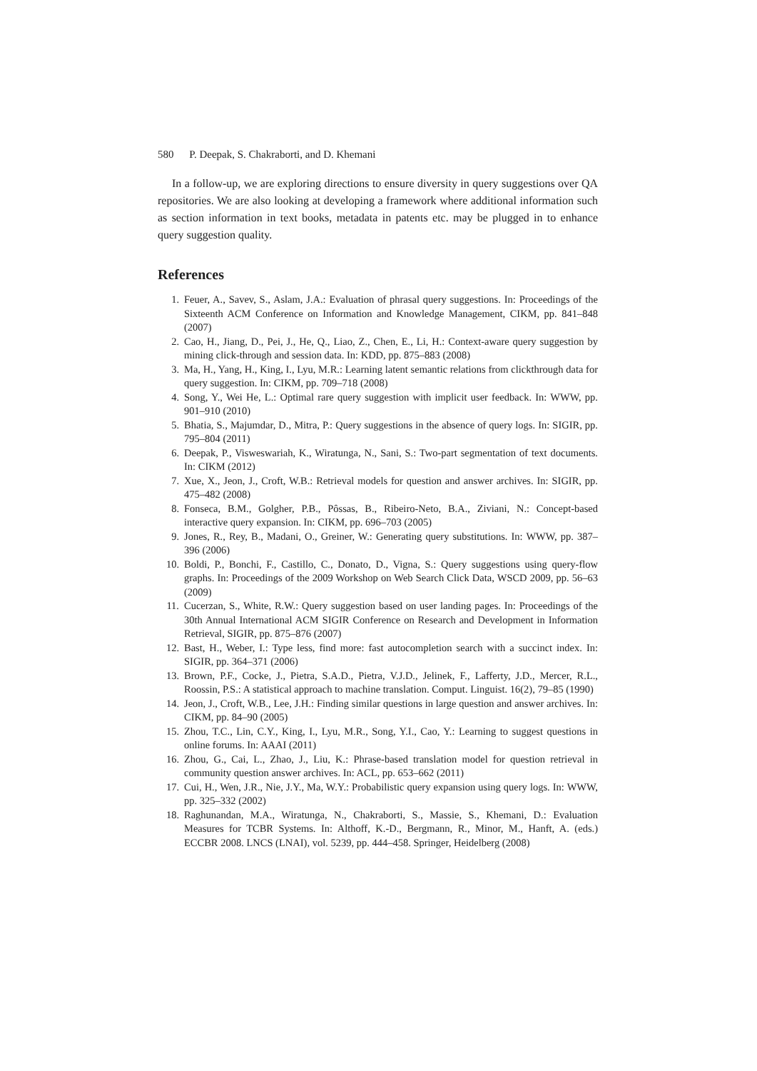580 P. Deepak, S. Chakraborti, and D. Khemani
In a follow-up, we are exploring directions to ensure diversity in query suggestions over QA repositories. We are also looking at developing a framework where additional information such as section information in text books, metadata in patents etc. may be plugged in to enhance query suggestion quality.
References
1. Feuer, A., Savev, S., Aslam, J.A.: Evaluation of phrasal query suggestions. In: Proceedings of the Sixteenth ACM Conference on Information and Knowledge Management, CIKM, pp. 841–848 (2007)
2. Cao, H., Jiang, D., Pei, J., He, Q., Liao, Z., Chen, E., Li, H.: Context-aware query suggestion by mining click-through and session data. In: KDD, pp. 875–883 (2008)
3. Ma, H., Yang, H., King, I., Lyu, M.R.: Learning latent semantic relations from clickthrough data for query suggestion. In: CIKM, pp. 709–718 (2008)
4. Song, Y., Wei He, L.: Optimal rare query suggestion with implicit user feedback. In: WWW, pp. 901–910 (2010)
5. Bhatia, S., Majumdar, D., Mitra, P.: Query suggestions in the absence of query logs. In: SIGIR, pp. 795–804 (2011)
6. Deepak, P., Visweswariah, K., Wiratunga, N., Sani, S.: Two-part segmentation of text documents. In: CIKM (2012)
7. Xue, X., Jeon, J., Croft, W.B.: Retrieval models for question and answer archives. In: SIGIR, pp. 475–482 (2008)
8. Fonseca, B.M., Golgher, P.B., Pôssas, B., Ribeiro-Neto, B.A., Ziviani, N.: Concept-based interactive query expansion. In: CIKM, pp. 696–703 (2005)
9. Jones, R., Rey, B., Madani, O., Greiner, W.: Generating query substitutions. In: WWW, pp. 387–396 (2006)
10. Boldi, P., Bonchi, F., Castillo, C., Donato, D., Vigna, S.: Query suggestions using query-flow graphs. In: Proceedings of the 2009 Workshop on Web Search Click Data, WSCD 2009, pp. 56–63 (2009)
11. Cucerzan, S., White, R.W.: Query suggestion based on user landing pages. In: Proceedings of the 30th Annual International ACM SIGIR Conference on Research and Development in Information Retrieval, SIGIR, pp. 875–876 (2007)
12. Bast, H., Weber, I.: Type less, find more: fast autocompletion search with a succinct index. In: SIGIR, pp. 364–371 (2006)
13. Brown, P.F., Cocke, J., Pietra, S.A.D., Pietra, V.J.D., Jelinek, F., Lafferty, J.D., Mercer, R.L., Roossin, P.S.: A statistical approach to machine translation. Comput. Linguist. 16(2), 79–85 (1990)
14. Jeon, J., Croft, W.B., Lee, J.H.: Finding similar questions in large question and answer archives. In: CIKM, pp. 84–90 (2005)
15. Zhou, T.C., Lin, C.Y., King, I., Lyu, M.R., Song, Y.I., Cao, Y.: Learning to suggest questions in online forums. In: AAAI (2011)
16. Zhou, G., Cai, L., Zhao, J., Liu, K.: Phrase-based translation model for question retrieval in community question answer archives. In: ACL, pp. 653–662 (2011)
17. Cui, H., Wen, J.R., Nie, J.Y., Ma, W.Y.: Probabilistic query expansion using query logs. In: WWW, pp. 325–332 (2002)
18. Raghunandan, M.A., Wiratunga, N., Chakraborti, S., Massie, S., Khemani, D.: Evaluation Measures for TCBR Systems. In: Althoff, K.-D., Bergmann, R., Minor, M., Hanft, A. (eds.) ECCBR 2008. LNCS (LNAI), vol. 5239, pp. 444–458. Springer, Heidelberg (2008)